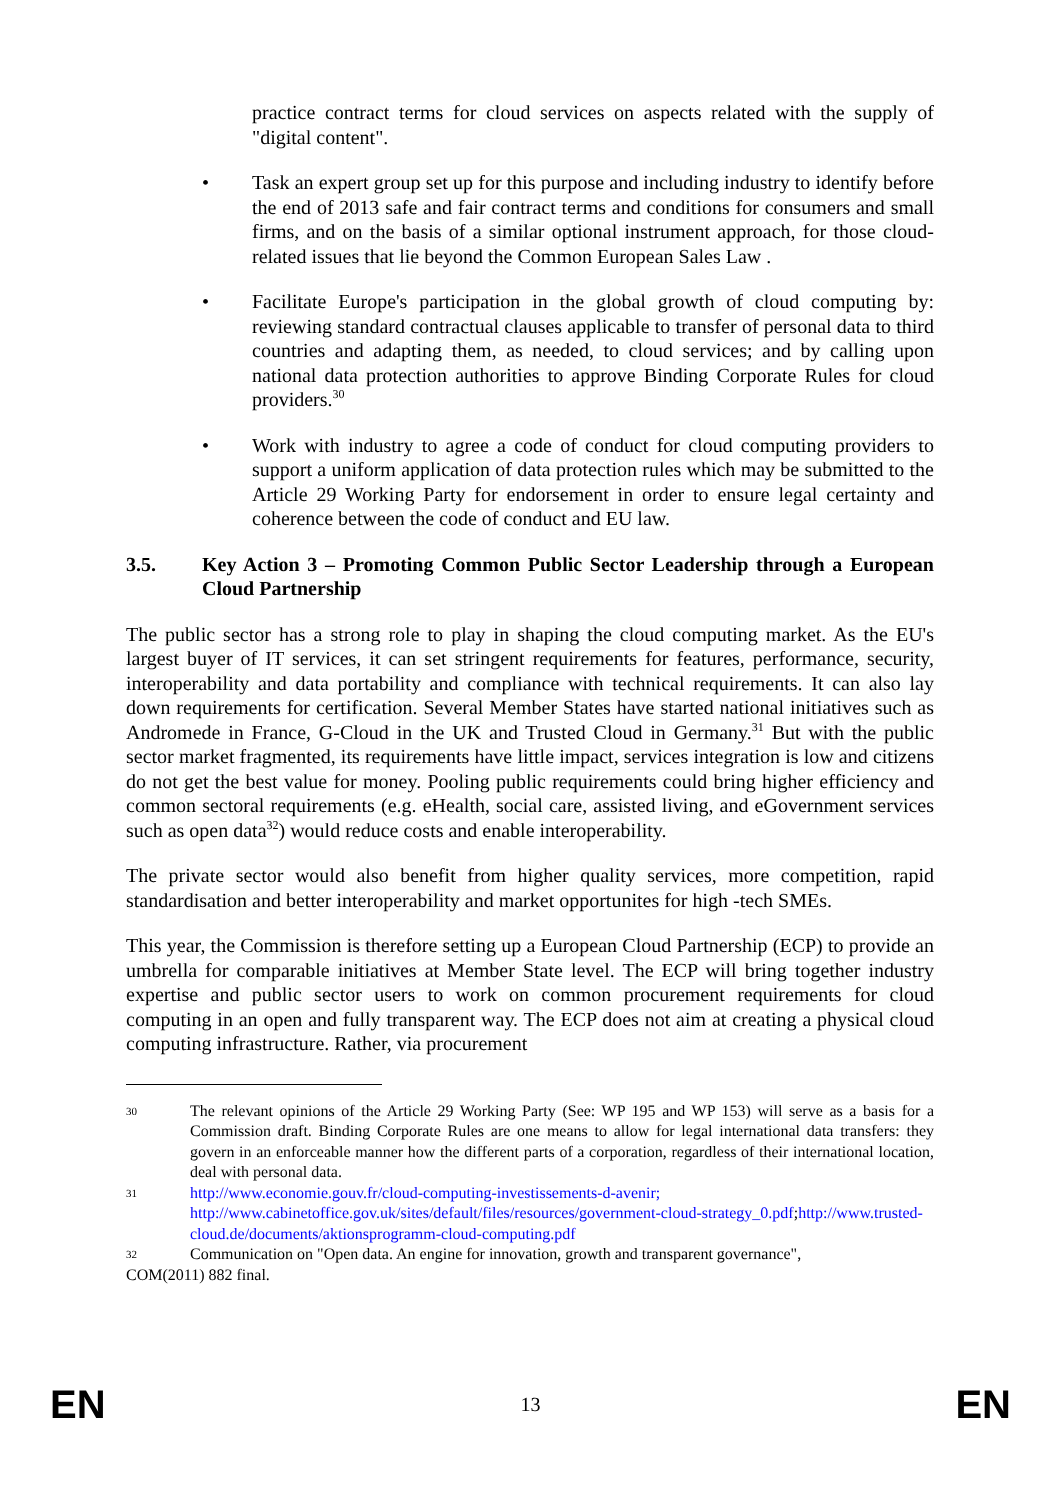practice contract terms for cloud services on aspects related with the supply of "digital content".
• Task an expert group set up for this purpose and including industry to identify before the end of 2013 safe and fair contract terms and conditions for consumers and small firms, and on the basis of a similar optional instrument approach, for those cloud-related issues that lie beyond the Common European Sales Law .
• Facilitate Europe's participation in the global growth of cloud computing by: reviewing standard contractual clauses applicable to transfer of personal data to third countries and adapting them, as needed, to cloud services; and by calling upon national data protection authorities to approve Binding Corporate Rules for cloud providers.<sup>30</sup>
• Work with industry to agree a code of conduct for cloud computing providers to support a uniform application of data protection rules which may be submitted to the Article 29 Working Party for endorsement in order to ensure legal certainty and coherence between the code of conduct and EU law.
3.5. Key Action 3 – Promoting Common Public Sector Leadership through a European Cloud Partnership
The public sector has a strong role to play in shaping the cloud computing market. As the EU's largest buyer of IT services, it can set stringent requirements for features, performance, security, interoperability and data portability and compliance with technical requirements. It can also lay down requirements for certification. Several Member States have started national initiatives such as Andromede in France, G-Cloud in the UK and Trusted Cloud in Germany.<sup>31</sup> But with the public sector market fragmented, its requirements have little impact, services integration is low and citizens do not get the best value for money. Pooling public requirements could bring higher efficiency and common sectoral requirements (e.g. eHealth, social care, assisted living, and eGovernment services such as open data<sup>32</sup>) would reduce costs and enable interoperability.
The private sector would also benefit from higher quality services, more competition, rapid standardisation and better interoperability and market opportunites for high -tech SMEs.
This year, the Commission is therefore setting up a European Cloud Partnership (ECP) to provide an umbrella for comparable initiatives at Member State level. The ECP will bring together industry expertise and public sector users to work on common procurement requirements for cloud computing in an open and fully transparent way. The ECP does not aim at creating a physical cloud computing infrastructure. Rather, via procurement
30 The relevant opinions of the Article 29 Working Party (See: WP 195 and WP 153) will serve as a basis for a Commission draft. Binding Corporate Rules are one means to allow for legal international data transfers: they govern in an enforceable manner how the different parts of a corporation, regardless of their international location, deal with personal data.
31 http://www.economie.gouv.fr/cloud-computing-investissements-d-avenir;
http://www.cabinetoffice.gov.uk/sites/default/files/resources/government-cloud-strategy_0.pdf;http://www.trusted-cloud.de/documents/aktionsprogramm-cloud-computing.pdf
32 Communication on "Open data. An engine for innovation, growth and transparent governance",
COM(2011) 882 final.
EN 13 EN